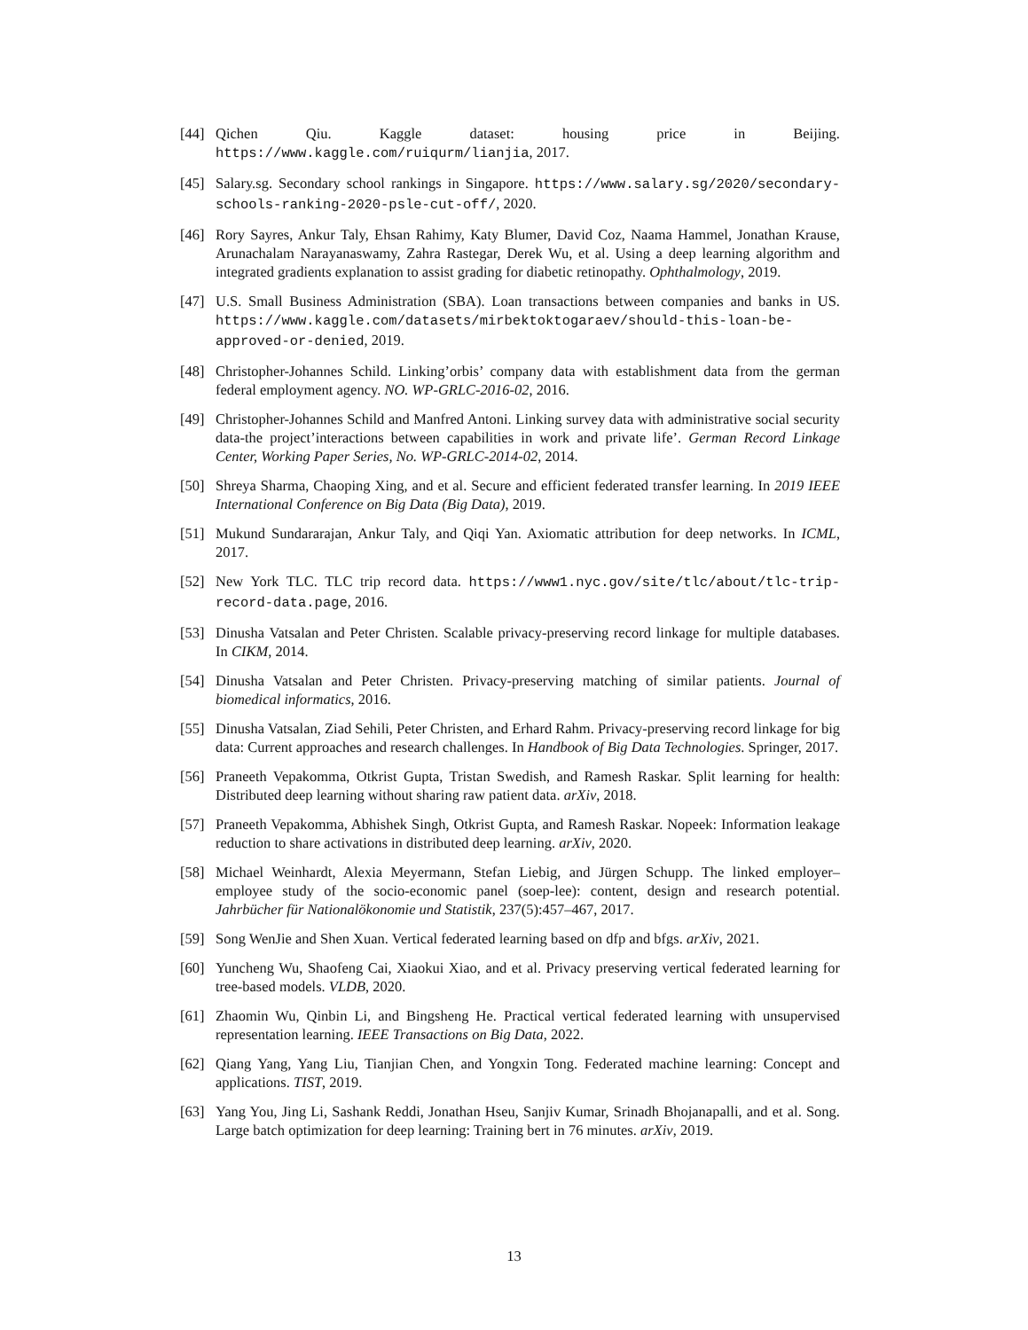[44] Qichen Qiu. Kaggle dataset: housing price in Beijing. https://www.kaggle.com/ruiqurm/lianjia, 2017.
[45] Salary.sg. Secondary school rankings in Singapore. https://www.salary.sg/2020/secondary-schools-ranking-2020-psle-cut-off/, 2020.
[46] Rory Sayres, Ankur Taly, Ehsan Rahimy, Katy Blumer, David Coz, Naama Hammel, Jonathan Krause, Arunachalam Narayanaswamy, Zahra Rastegar, Derek Wu, et al. Using a deep learning algorithm and integrated gradients explanation to assist grading for diabetic retinopathy. Ophthalmology, 2019.
[47] U.S. Small Business Administration (SBA). Loan transactions between companies and banks in US. https://www.kaggle.com/datasets/mirbektoktogaraev/should-this-loan-be-approved-or-denied, 2019.
[48] Christopher-Johannes Schild. Linking’orbis’ company data with establishment data from the german federal employment agency. NO. WP-GRLC-2016-02, 2016.
[49] Christopher-Johannes Schild and Manfred Antoni. Linking survey data with administrative social security data-the project’interactions between capabilities in work and private life’. German Record Linkage Center, Working Paper Series, No. WP-GRLC-2014-02, 2014.
[50] Shreya Sharma, Chaoping Xing, and et al. Secure and efficient federated transfer learning. In 2019 IEEE International Conference on Big Data (Big Data), 2019.
[51] Mukund Sundararajan, Ankur Taly, and Qiqi Yan. Axiomatic attribution for deep networks. In ICML, 2017.
[52] New York TLC. TLC trip record data. https://www1.nyc.gov/site/tlc/about/tlc-trip-record-data.page, 2016.
[53] Dinusha Vatsalan and Peter Christen. Scalable privacy-preserving record linkage for multiple databases. In CIKM, 2014.
[54] Dinusha Vatsalan and Peter Christen. Privacy-preserving matching of similar patients. Journal of biomedical informatics, 2016.
[55] Dinusha Vatsalan, Ziad Sehili, Peter Christen, and Erhard Rahm. Privacy-preserving record linkage for big data: Current approaches and research challenges. In Handbook of Big Data Technologies. Springer, 2017.
[56] Praneeth Vepakomma, Otkrist Gupta, Tristan Swedish, and Ramesh Raskar. Split learning for health: Distributed deep learning without sharing raw patient data. arXiv, 2018.
[57] Praneeth Vepakomma, Abhishek Singh, Otkrist Gupta, and Ramesh Raskar. Nopeek: Information leakage reduction to share activations in distributed deep learning. arXiv, 2020.
[58] Michael Weinhardt, Alexia Meyermann, Stefan Liebig, and Jürgen Schupp. The linked employer–employee study of the socio-economic panel (soep-lee): content, design and research potential. Jahrbücher für Nationalökonomie und Statistik, 237(5):457–467, 2017.
[59] Song WenJie and Shen Xuan. Vertical federated learning based on dfp and bfgs. arXiv, 2021.
[60] Yuncheng Wu, Shaofeng Cai, Xiaokui Xiao, and et al. Privacy preserving vertical federated learning for tree-based models. VLDB, 2020.
[61] Zhaomin Wu, Qinbin Li, and Bingsheng He. Practical vertical federated learning with unsupervised representation learning. IEEE Transactions on Big Data, 2022.
[62] Qiang Yang, Yang Liu, Tianjian Chen, and Yongxin Tong. Federated machine learning: Concept and applications. TIST, 2019.
[63] Yang You, Jing Li, Sashank Reddi, Jonathan Hseu, Sanjiv Kumar, Srinadh Bhojanapalli, and et al. Song. Large batch optimization for deep learning: Training bert in 76 minutes. arXiv, 2019.
13